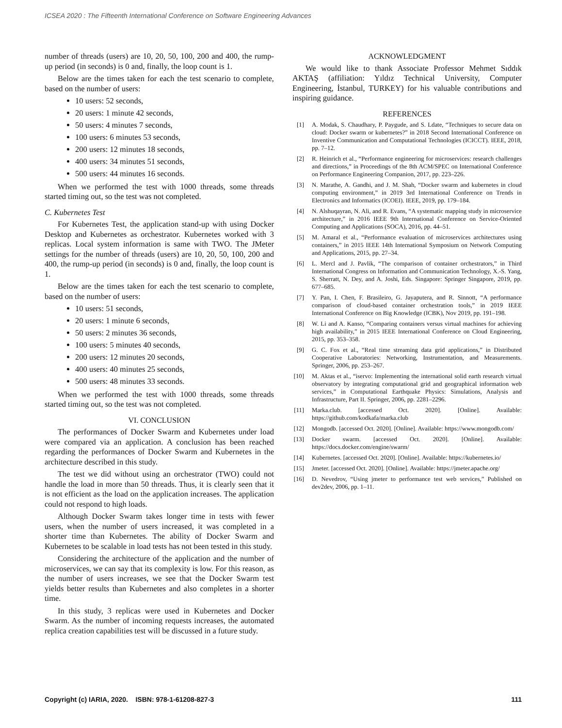ICSEA 2020 : The Fifteenth International Conference on Software Engineering Advances
number of threads (users) are 10, 20, 50, 100, 200 and 400, the rump-up period (in seconds) is 0 and, finally, the loop count is 1.
Below are the times taken for each the test scenario to complete, based on the number of users:
10 users: 52 seconds,
20 users: 1 minute 42 seconds,
50 users: 4 minutes 7 seconds,
100 users: 6 minutes 53 seconds,
200 users: 12 minutes 18 seconds,
400 users: 34 minutes 51 seconds,
500 users: 44 minutes 16 seconds.
When we performed the test with 1000 threads, some threads started timing out, so the test was not completed.
C. Kubernetes Test
For Kubernetes Test, the application stand-up with using Docker Desktop and Kubernetes as orchestrator. Kubernetes worked with 3 replicas. Local system information is same with TWO. The JMeter settings for the number of threads (users) are 10, 20, 50, 100, 200 and 400, the rump-up period (in seconds) is 0 and, finally, the loop count is 1.
Below are the times taken for each the test scenario to complete, based on the number of users:
10 users: 51 seconds,
20 users: 1 minute 6 seconds,
50 users: 2 minutes 36 seconds,
100 users: 5 minutes 40 seconds,
200 users: 12 minutes 20 seconds,
400 users: 40 minutes 25 seconds,
500 users: 48 minutes 33 seconds.
When we performed the test with 1000 threads, some threads started timing out, so the test was not completed.
VI. CONCLUSION
The performances of Docker Swarm and Kubernetes under load were compared via an application. A conclusion has been reached regarding the performances of Docker Swarm and Kubernetes in the architecture described in this study.
The test we did without using an orchestrator (TWO) could not handle the load in more than 50 threads. Thus, it is clearly seen that it is not efficient as the load on the application increases. The application could not respond to high loads.
Although Docker Swarm takes longer time in tests with fewer users, when the number of users increased, it was completed in a shorter time than Kubernetes. The ability of Docker Swarm and Kubernetes to be scalable in load tests has not been tested in this study.
Considering the architecture of the application and the number of microservices, we can say that its complexity is low. For this reason, as the number of users increases, we see that the Docker Swarm test yields better results than Kubernetes and also completes in a shorter time.
In this study, 3 replicas were used in Kubernetes and Docker Swarm. As the number of incoming requests increases, the automated replica creation capabilities test will be discussed in a future study.
ACKNOWLEDGMENT
We would like to thank Associate Professor Mehmet Sıddık AKTAŞ (affiliation: Yıldız Technical University, Computer Engineering, İstanbul, TURKEY) for his valuable contributions and inspiring guidance.
REFERENCES
[1] A. Modak, S. Chaudhary, P. Paygude, and S. Ldate, “Techniques to secure data on cloud: Docker swarm or kubernetes?” in 2018 Second International Conference on Inventive Communication and Computational Technologies (ICICCT). IEEE, 2018, pp. 7–12.
[2] R. Heinrich et al., “Performance engineering for microservices: research challenges and directions,” in Proceedings of the 8th ACM/SPEC on International Conference on Performance Engineering Companion, 2017, pp. 223–226.
[3] N. Marathe, A. Gandhi, and J. M. Shah, “Docker swarm and kubernetes in cloud computing environment,” in 2019 3rd International Conference on Trends in Electronics and Informatics (ICOEI). IEEE, 2019, pp. 179–184.
[4] N. Alshuqayran, N. Ali, and R. Evans, “A systematic mapping study in microservice architecture,” in 2016 IEEE 9th International Conference on Service-Oriented Computing and Applications (SOCA), 2016, pp. 44–51.
[5] M. Amaral et al., “Performance evaluation of microservices architectures using containers,” in 2015 IEEE 14th International Symposium on Network Computing and Applications, 2015, pp. 27–34.
[6] L. Mercl and J. Pavlik, “The comparison of container orchestrators,” in Third International Congress on Information and Communication Technology, X.-S. Yang, S. Sherratt, N. Dey, and A. Joshi, Eds. Singapore: Springer Singapore, 2019, pp. 677–685.
[7] Y. Pan, I. Chen, F. Brasileiro, G. Jayaputera, and R. Sinnott, “A performance comparison of cloud-based container orchestration tools,” in 2019 IEEE International Conference on Big Knowledge (ICBK), Nov 2019, pp. 191–198.
[8] W. Li and A. Kanso, “Comparing containers versus virtual machines for achieving high availability,” in 2015 IEEE International Conference on Cloud Engineering, 2015, pp. 353–358.
[9] G. C. Fox et al., “Real time streaming data grid applications,” in Distributed Cooperative Laboratories: Networking, Instrumentation, and Measurements. Springer, 2006, pp. 253–267.
[10] M. Aktas et al., “iservo: Implementing the international solid earth research virtual observatory by integrating computational grid and geographical information web services,” in Computational Earthquake Physics: Simulations, Analysis and Infrastructure, Part II. Springer, 2006, pp. 2281–2296.
[11] Marka.club. [accessed Oct. 2020]. [Online]. Available: https://github.com/kodkafa/marka.club
[12] Mongodb. [accessed Oct. 2020]. [Online]. Available: https://www.mongodb.com/
[13] Docker swarm. [accessed Oct. 2020]. [Online]. Available: https://docs.docker.com/engine/swarm/
[14] Kubernetes. [accessed Oct. 2020]. [Online]. Available: https://kubernetes.io/
[15] Jmeter. [accessed Oct. 2020]. [Online]. Available: https://jmeter.apache.org/
[16] D. Nevedrov, “Using jmeter to performance test web services,” Published on dev2dev, 2006, pp. 1–11.
Copyright (c) IARIA, 2020. ISBN: 978-1-61208-827-3 111